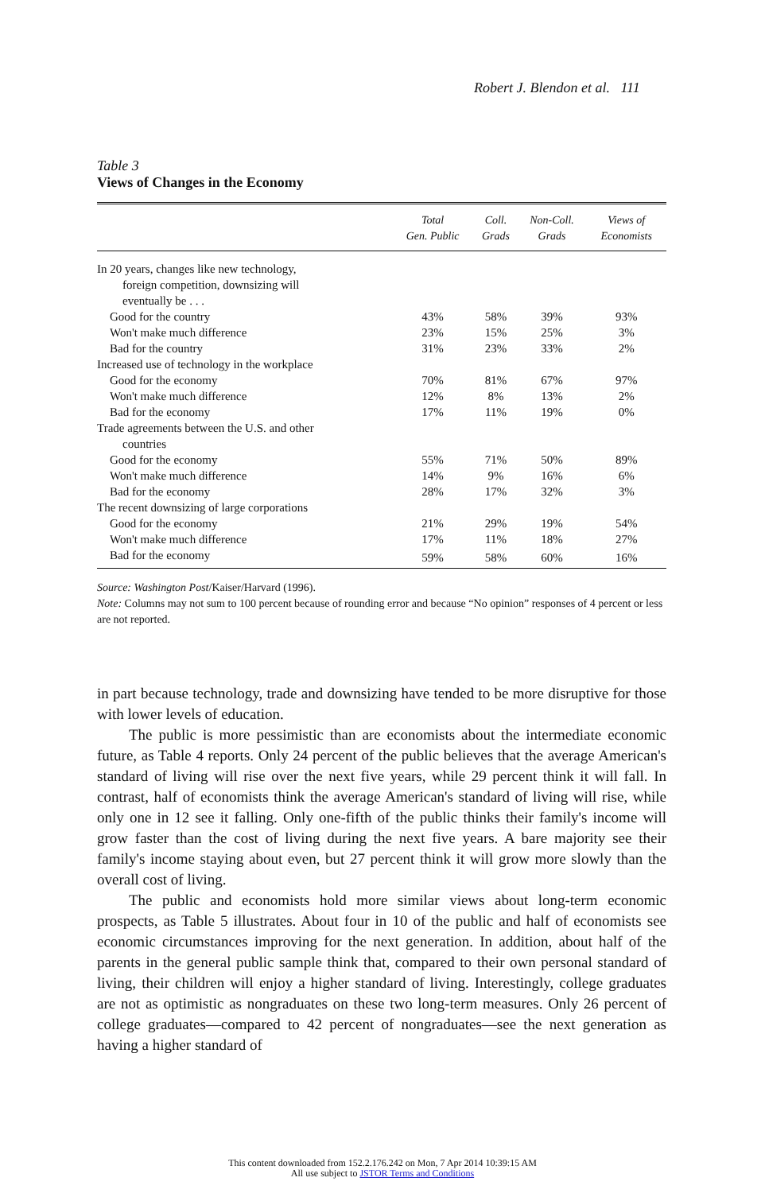Robert J. Blendon et al. 111
Table 3
Views of Changes in the Economy
| | Total Gen. Public | Coll. Grads | Non-Coll. Grads | Views of Economists |
| --- | --- | --- | --- | --- |
| In 20 years, changes like new technology, | | | | |
| foreign competition, downsizing will | | | | |
| eventually be . . . | | | | |
| Good for the country | 43% | 58% | 39% | 93% |
| Won't make much difference | 23% | 15% | 25% | 3% |
| Bad for the country | 31% | 23% | 33% | 2% |
| Increased use of technology in the workplace | | | | |
| Good for the economy | 70% | 81% | 67% | 97% |
| Won't make much difference | 12% | 8% | 13% | 2% |
| Bad for the economy | 17% | 11% | 19% | 0% |
| Trade agreements between the U.S. and other | | | | |
| countries | | | | |
| Good for the economy | 55% | 71% | 50% | 89% |
| Won't make much difference | 14% | 9% | 16% | 6% |
| Bad for the economy | 28% | 17% | 32% | 3% |
| The recent downsizing of large corporations | | | | |
| Good for the economy | 21% | 29% | 19% | 54% |
| Won't make much difference | 17% | 11% | 18% | 27% |
| Bad for the economy | 59% | 58% | 60% | 16% |
Source: Washington Post/Kaiser/Harvard (1996).
Note: Columns may not sum to 100 percent because of rounding error and because “No opinion” responses of 4 percent or less are not reported.
in part because technology, trade and downsizing have tended to be more disruptive for those with lower levels of education.
The public is more pessimistic than are economists about the intermediate economic future, as Table 4 reports. Only 24 percent of the public believes that the average American's standard of living will rise over the next five years, while 29 percent think it will fall. In contrast, half of economists think the average American's standard of living will rise, while only one in 12 see it falling. Only one-fifth of the public thinks their family's income will grow faster than the cost of living during the next five years. A bare majority see their family's income staying about even, but 27 percent think it will grow more slowly than the overall cost of living.
The public and economists hold more similar views about long-term economic prospects, as Table 5 illustrates. About four in 10 of the public and half of economists see economic circumstances improving for the next generation. In addition, about half of the parents in the general public sample think that, compared to their own personal standard of living, their children will enjoy a higher standard of living. Interestingly, college graduates are not as optimistic as nongraduates on these two long-term measures. Only 26 percent of college graduates—compared to 42 percent of nongraduates—see the next generation as having a higher standard of
This content downloaded from 152.2.176.242 on Mon, 7 Apr 2014 10:39:15 AM
All use subject to JSTOR Terms and Conditions